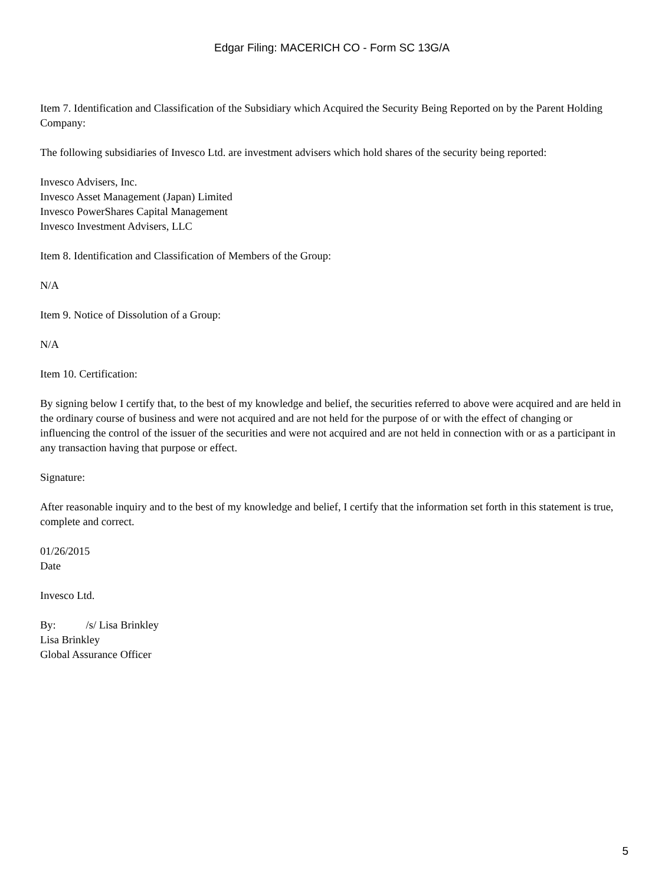Edgar Filing: MACERICH CO - Form SC 13G/A
Item 7. Identification and Classification of the Subsidiary which Acquired the Security Being Reported on by the Parent Holding Company:
The following subsidiaries of Invesco Ltd. are investment advisers which hold shares of the security being reported:
Invesco Advisers, Inc.
Invesco Asset Management (Japan) Limited
Invesco PowerShares Capital Management
Invesco Investment Advisers, LLC
Item 8. Identification and Classification of Members of the Group:
N/A
Item 9. Notice of Dissolution of a Group:
N/A
Item 10. Certification:
By signing below I certify that, to the best of my knowledge and belief, the securities referred to above were acquired and are held in the ordinary course of business and were not acquired and are not held for the purpose of or with the effect of changing or influencing the control of the issuer of the securities and were not acquired and are not held in connection with or as a participant in any transaction having that purpose or effect.
Signature:
After reasonable inquiry and to the best of my knowledge and belief, I certify that the information set forth in this statement is true, complete and correct.
01/26/2015
Date
Invesco Ltd.
By: /s/ Lisa Brinkley
Lisa Brinkley
Global Assurance Officer
5